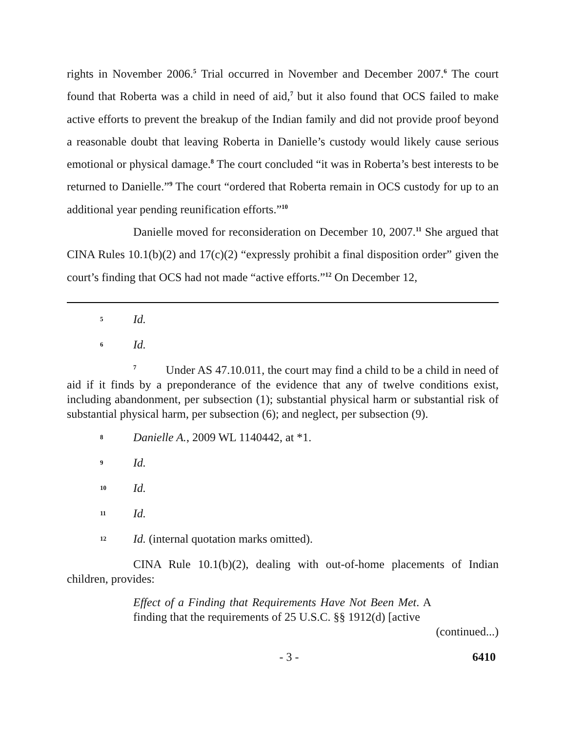rights in November 2006.<sup>5</sup> Trial occurred in November and December 2007.<sup>6</sup> The court found that Roberta was a child in need of aid,<sup>7</sup> but it also found that OCS failed to make active efforts to prevent the breakup of the Indian family and did not provide proof beyond a reasonable doubt that leaving Roberta in Danielle’s custody would likely cause serious emotional or physical damage.<sup>8</sup> The court concluded “it was in Roberta’s best interests to be returned to Danielle.”<sup>9</sup> The court “ordered that Roberta remain in OCS custody for up to an additional year pending reunification efforts.”<sup>10</sup>
Danielle moved for reconsideration on December 10, 2007.<sup>11</sup> She argued that CINA Rules 10.1(b)(2) and 17(c)(2) “expressly prohibit a final disposition order” given the court’s finding that OCS had not made “active efforts.”<sup>12</sup> On December 12,
5 Id.
6 Id.
<sup>7</sup> Under AS 47.10.011, the court may find a child to be a child in need of aid if it finds by a preponderance of the evidence that any of twelve conditions exist, including abandonment, per subsection (1); substantial physical harm or substantial risk of substantial physical harm, per subsection (6); and neglect, per subsection (9).
8 Danielle A., 2009 WL 1140442, at *1.
9 Id.
10 Id.
11 Id.
12 Id. (internal quotation marks omitted).
CINA Rule 10.1(b)(2), dealing with out-of-home placements of Indian children, provides:
Effect of a Finding that Requirements Have Not Been Met. A finding that the requirements of 25 U.S.C. §§ 1912(d) [active
(continued...)
- 3 - 6410